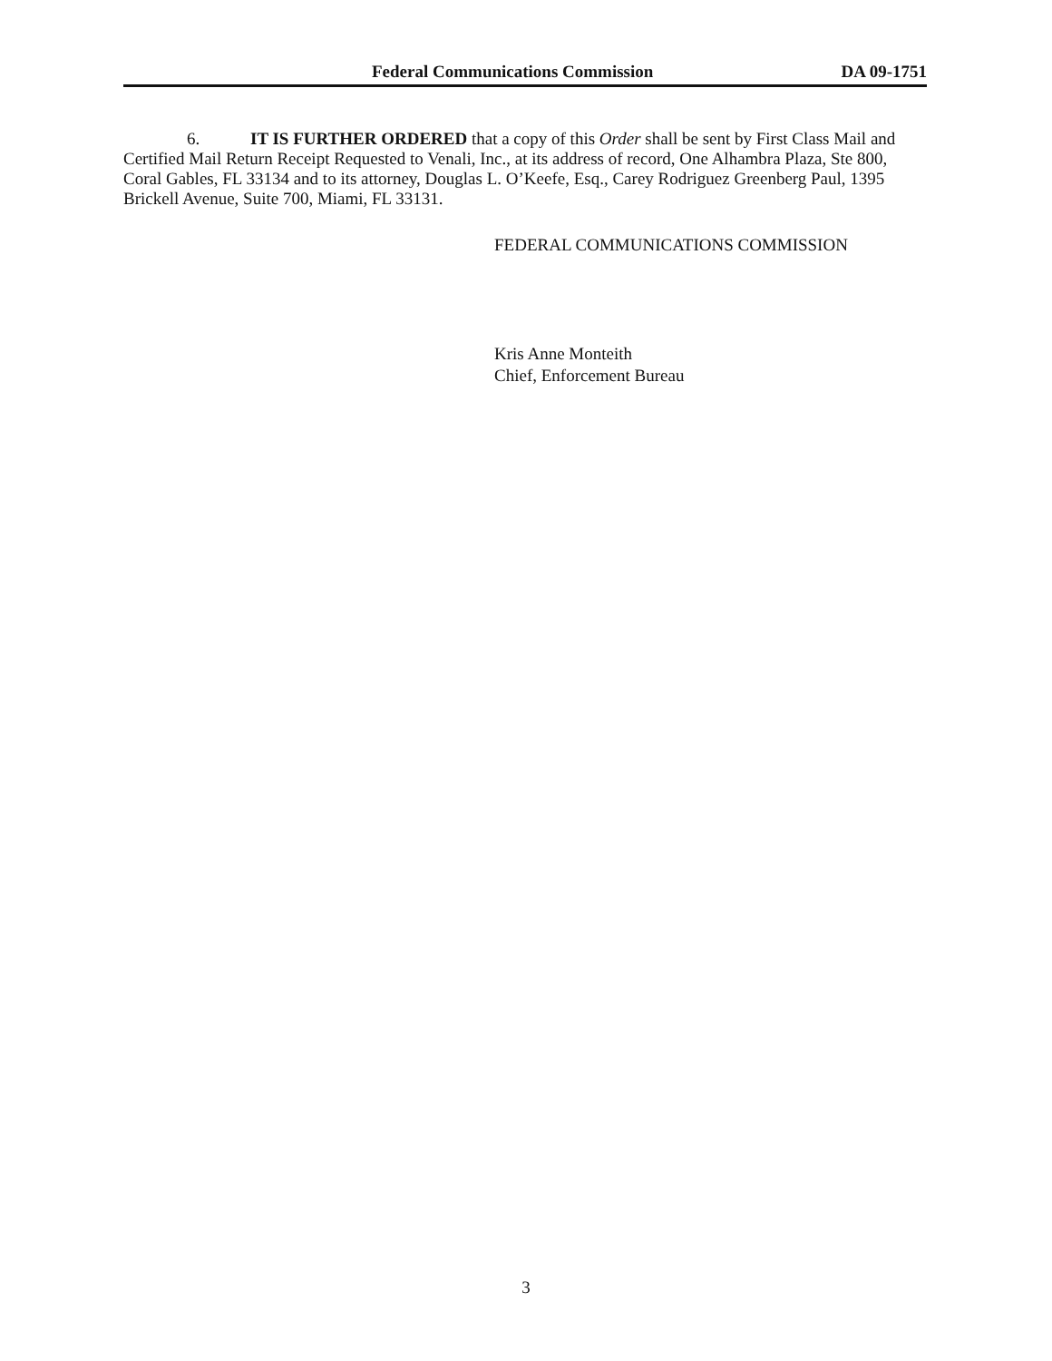Federal Communications Commission DA 09-1751
6. IT IS FURTHER ORDERED that a copy of this Order shall be sent by First Class Mail and Certified Mail Return Receipt Requested to Venali, Inc., at its address of record, One Alhambra Plaza, Ste 800, Coral Gables, FL 33134 and to its attorney, Douglas L. O’Keefe, Esq., Carey Rodriguez Greenberg Paul, 1395 Brickell Avenue, Suite 700, Miami, FL 33131.
FEDERAL COMMUNICATIONS COMMISSION
Kris Anne Monteith
Chief, Enforcement Bureau
3